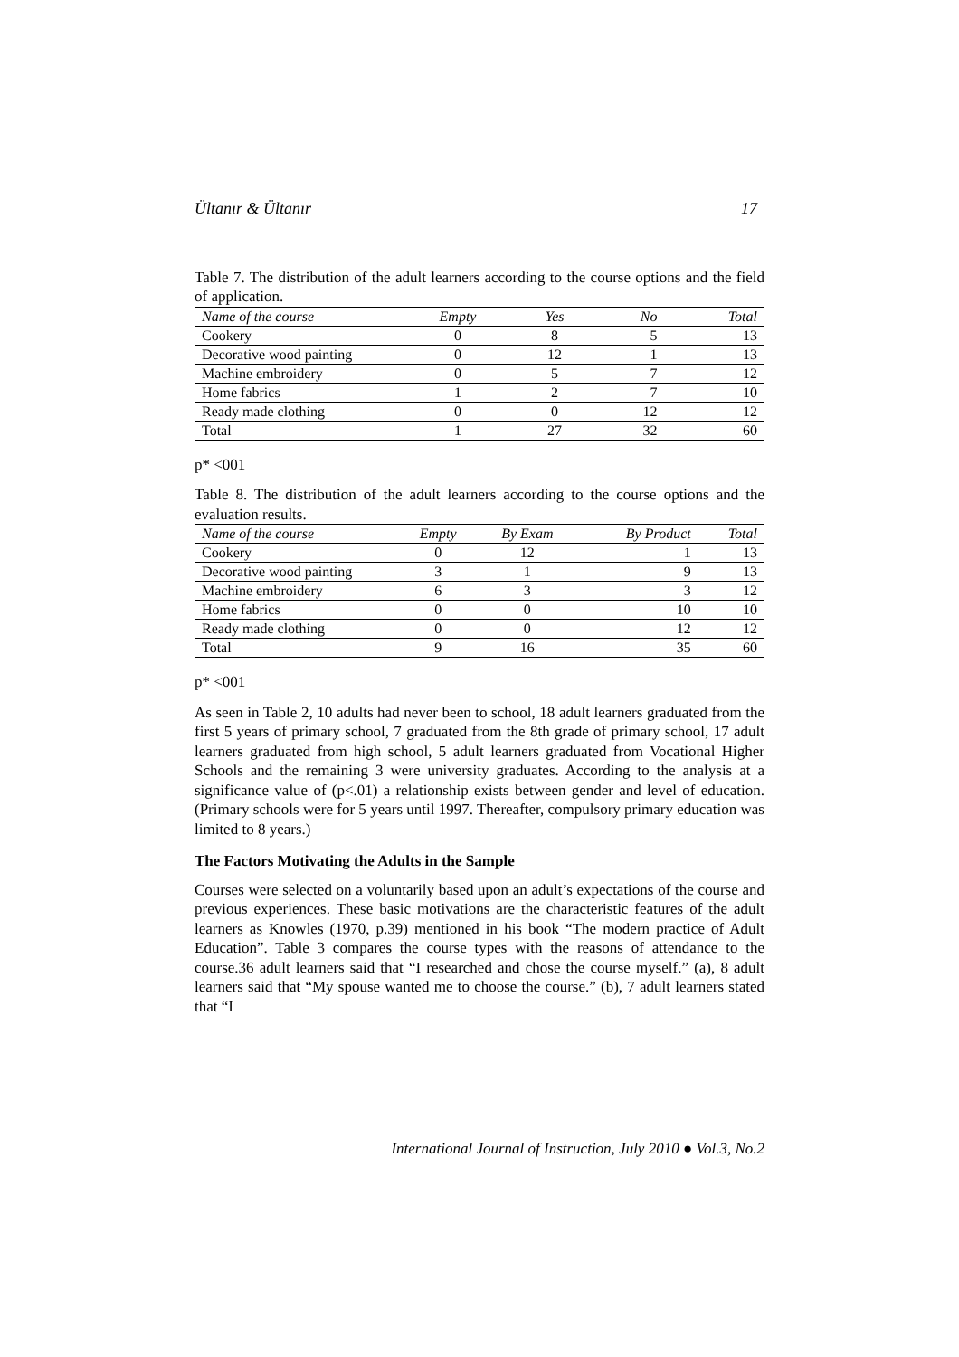Ültanır & Ültanır 17
Table 7. The distribution of the adult learners according to the course options and the field of application.
| Name of the course | Empty | Yes | No | Total |
| --- | --- | --- | --- | --- |
| Cookery | 0 | 8 | 5 | 13 |
| Decorative wood painting | 0 | 12 | 1 | 13 |
| Machine embroidery | 0 | 5 | 7 | 12 |
| Home fabrics | 1 | 2 | 7 | 10 |
| Ready made clothing | 0 | 0 | 12 | 12 |
| Total | 1 | 27 | 32 | 60 |
p* <001
Table 8. The distribution of the adult learners according to the course options and the evaluation results.
| Name of the course | Empty | By Exam | By Product | Total |
| --- | --- | --- | --- | --- |
| Cookery | 0 | 12 | 1 | 13 |
| Decorative wood painting | 3 | 1 | 9 | 13 |
| Machine embroidery | 6 | 3 | 3 | 12 |
| Home fabrics | 0 | 0 | 10 | 10 |
| Ready made clothing | 0 | 0 | 12 | 12 |
| Total | 9 | 16 | 35 | 60 |
p* <001
As seen in Table 2, 10 adults had never been to school, 18 adult learners graduated from the first 5 years of primary school, 7 graduated from the 8th grade of primary school, 17 adult learners graduated from high school, 5 adult learners graduated from Vocational Higher Schools and the remaining 3 were university graduates. According to the analysis at a significance value of (p<.01) a relationship exists between gender and level of education. (Primary schools were for 5 years until 1997. Thereafter, compulsory primary education was limited to 8 years.)
The Factors Motivating the Adults in the Sample
Courses were selected on a voluntarily based upon an adult’s expectations of the course and previous experiences. These basic motivations are the characteristic features of the adult learners as Knowles (1970, p.39) mentioned in his book “The modern practice of Adult Education”. Table 3 compares the course types with the reasons of attendance to the course.36 adult learners said that “I researched and chose the course myself.” (a), 8 adult learners said that “My spouse wanted me to choose the course.” (b), 7 adult learners stated that “I
International Journal of Instruction, July 2010 ● Vol.3, No.2